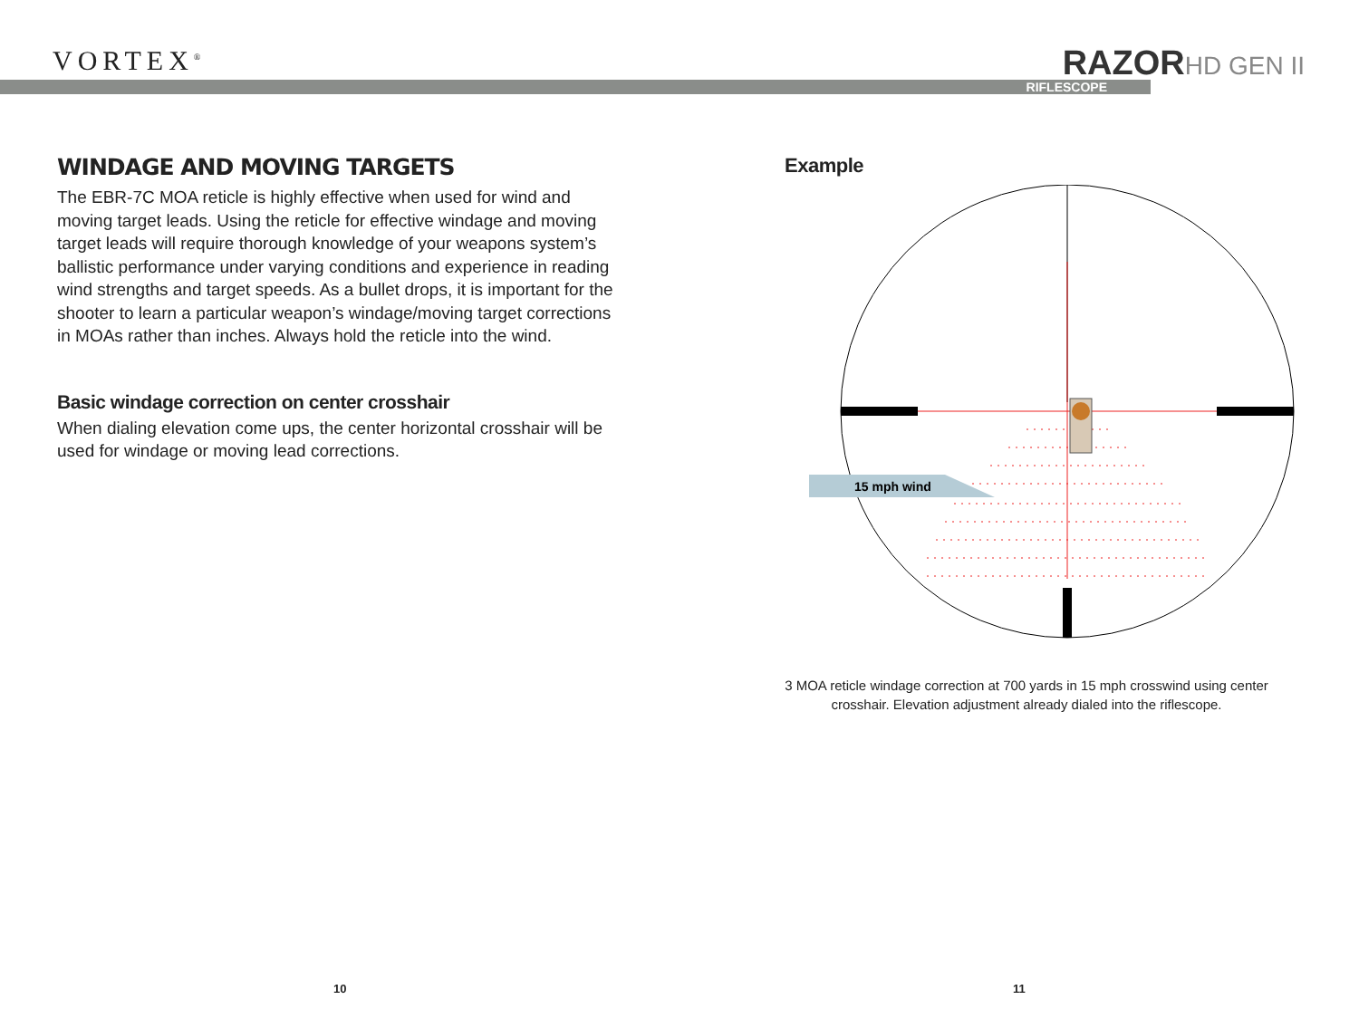VORTEX<sup>®</sup>
RAZORHD GEN II
RIFLESCOPE
WINDAGE AND MOVING TARGETS
The EBR-7C MOA reticle is highly effective when used for wind and moving target leads. Using the reticle for effective windage and moving target leads will require thorough knowledge of your weapons system’s ballistic performance under varying conditions and experience in reading wind strengths and target speeds. As a bullet drops, it is important for the shooter to learn a particular weapon’s windage/moving target corrections in MOAs rather than inches. Always hold the reticle into the wind.
Basic windage correction on center crosshair
When dialing elevation come ups, the center horizontal crosshair will be used for windage or moving lead corrections.
Example
15 mph wind
3 MOA reticle windage correction at 700 yards in 15 mph crosswind using center
crosshair. Elevation adjustment already dialed into the riflescope.
10 11